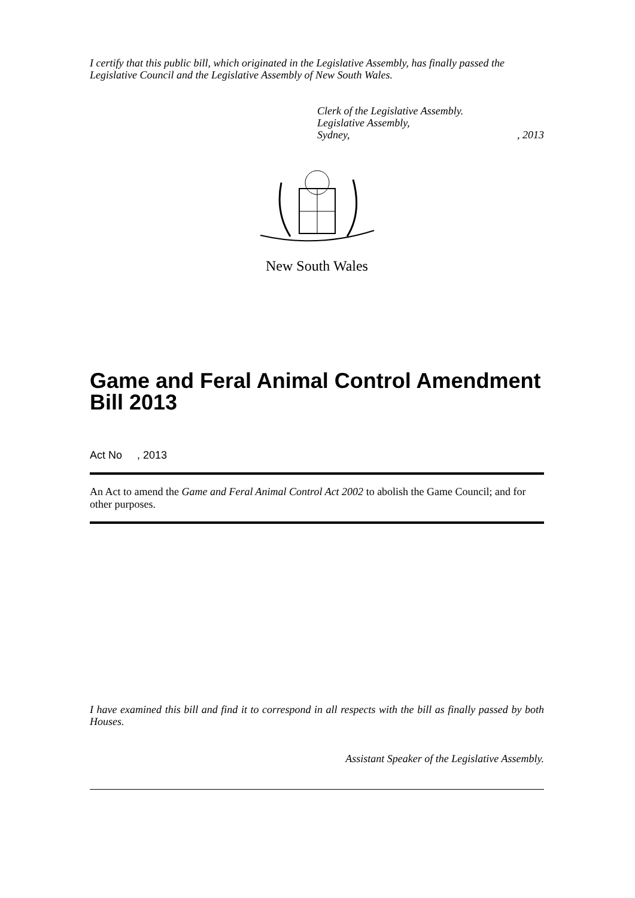I certify that this public bill, which originated in the Legislative Assembly, has finally passed the Legislative Council and the Legislative Assembly of New South Wales.
Clerk of the Legislative Assembly.
Legislative Assembly,
Sydney,, 2013
New South Wales
Game and Feral Animal Control Amendment Bill 2013
Act No , 2013
An Act to amend the Game and Feral Animal Control Act 2002 to abolish the Game Council; and for other purposes.
I have examined this bill and find it to correspond in all respects with the bill as finally passed by both Houses.
Assistant Speaker of the Legislative Assembly.